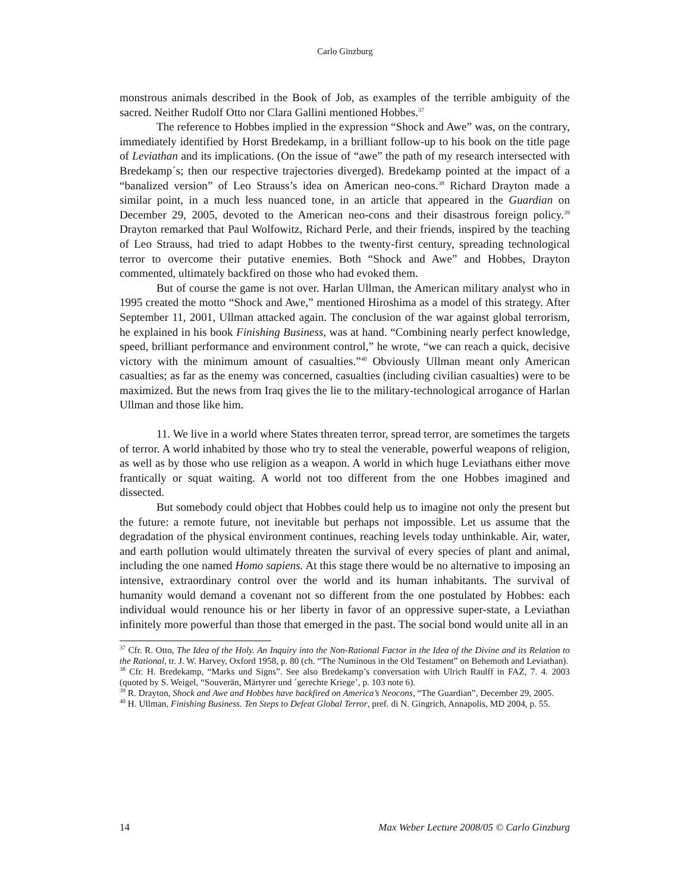Carlo Ginzburg
monstrous animals described in the Book of Job, as examples of the terrible ambiguity of the sacred. Neither Rudolf Otto nor Clara Gallini mentioned Hobbes.<sup>37</sup>
The reference to Hobbes implied in the expression “Shock and Awe” was, on the contrary, immediately identified by Horst Bredekamp, in a brilliant follow-up to his book on the title page of Leviathan and its implications. (On the issue of “awe” the path of my research intersected with Bredekamp´s; then our respective trajectories diverged). Bredekamp pointed at the impact of a “banalized version” of Leo Strauss’s idea on American neo-cons.<sup>38</sup> Richard Drayton made a similar point, in a much less nuanced tone, in an article that appeared in the Guardian on December 29, 2005, devoted to the American neo-cons and their disastrous foreign policy.<sup>39</sup> Drayton remarked that Paul Wolfowitz, Richard Perle, and their friends, inspired by the teaching of Leo Strauss, had tried to adapt Hobbes to the twenty-first century, spreading technological terror to overcome their putative enemies. Both “Shock and Awe” and Hobbes, Drayton commented, ultimately backfired on those who had evoked them.
But of course the game is not over. Harlan Ullman, the American military analyst who in 1995 created the motto “Shock and Awe,” mentioned Hiroshima as a model of this strategy. After September 11, 2001, Ullman attacked again. The conclusion of the war against global terrorism, he explained in his book Finishing Business, was at hand. “Combining nearly perfect knowledge, speed, brilliant performance and environment control,” he wrote, “we can reach a quick, decisive victory with the minimum amount of casualties.”<sup>40</sup> Obviously Ullman meant only American casualties; as far as the enemy was concerned, casualties (including civilian casualties) were to be maximized. But the news from Iraq gives the lie to the military-technological arrogance of Harlan Ullman and those like him.
11. We live in a world where States threaten terror, spread terror, are sometimes the targets of terror. A world inhabited by those who try to steal the venerable, powerful weapons of religion, as well as by those who use religion as a weapon. A world in which huge Leviathans either move frantically or squat waiting. A world not too different from the one Hobbes imagined and dissected.
But somebody could object that Hobbes could help us to imagine not only the present but the future: a remote future, not inevitable but perhaps not impossible. Let us assume that the degradation of the physical environment continues, reaching levels today unthinkable. Air, water, and earth pollution would ultimately threaten the survival of every species of plant and animal, including the one named Homo sapiens. At this stage there would be no alternative to imposing an intensive, extraordinary control over the world and its human inhabitants. The survival of humanity would demand a covenant not so different from the one postulated by Hobbes: each individual would renounce his or her liberty in favor of an oppressive super-state, a Leviathan infinitely more powerful than those that emerged in the past. The social bond would unite all in an
<sup>37</sup> Cfr. R. Otto, The Idea of the Holy. An Inquiry into the Non-Rational Factor in the Idea of the Divine and its Relation to the Rational, tr. J. W. Harvey, Oxford 1958, p. 80 (ch. “The Numinous in the Old Testament” on Behemoth and Leviathan).
<sup>38</sup> Cfr. H. Bredekamp, “Marks und Signs”. See also Bredekamp’s conversation with Ulrich Raulff in FAZ, 7. 4. 2003 (quoted by S. Weigel, “Souverän, Märtyrer und ´gerechte Kriege’, p. 103 note 6).
<sup>39</sup> R. Drayton, Shock and Awe and Hobbes have backfired on America’s Neocons, “The Guardian”, December 29, 2005.
<sup>40</sup> H. Ullman, Finishing Business. Ten Steps to Defeat Global Terror, pref. di N. Gingrich, Annapolis, MD 2004, p. 55.
14 Max Weber Lecture 2008/05 © Carlo Ginzburg